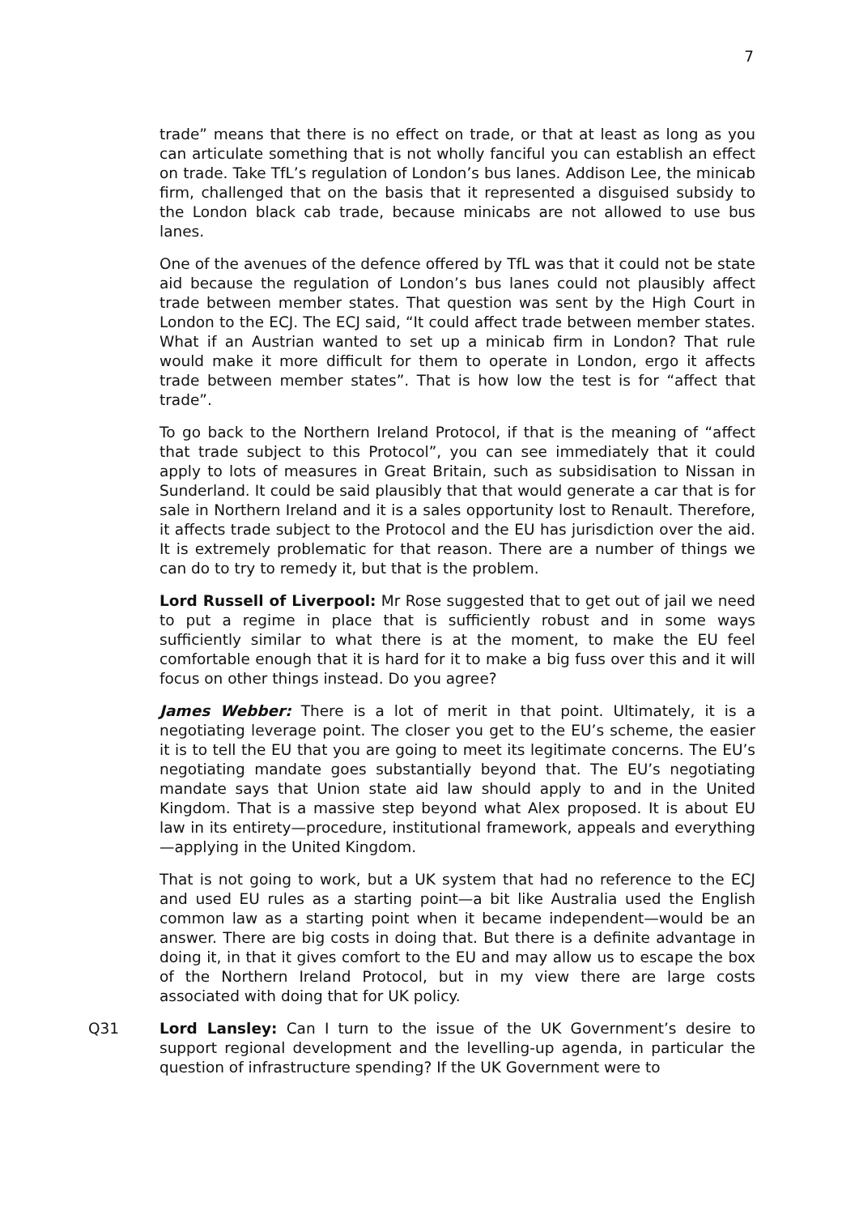7
trade” means that there is no effect on trade, or that at least as long as you can articulate something that is not wholly fanciful you can establish an effect on trade. Take TfL’s regulation of London’s bus lanes. Addison Lee, the minicab firm, challenged that on the basis that it represented a disguised subsidy to the London black cab trade, because minicabs are not allowed to use bus lanes.
One of the avenues of the defence offered by TfL was that it could not be state aid because the regulation of London’s bus lanes could not plausibly affect trade between member states. That question was sent by the High Court in London to the ECJ. The ECJ said, “It could affect trade between member states. What if an Austrian wanted to set up a minicab firm in London? That rule would make it more difficult for them to operate in London, ergo it affects trade between member states”. That is how low the test is for “affect that trade”.
To go back to the Northern Ireland Protocol, if that is the meaning of “affect that trade subject to this Protocol”, you can see immediately that it could apply to lots of measures in Great Britain, such as subsidisation to Nissan in Sunderland. It could be said plausibly that that would generate a car that is for sale in Northern Ireland and it is a sales opportunity lost to Renault. Therefore, it affects trade subject to the Protocol and the EU has jurisdiction over the aid. It is extremely problematic for that reason. There are a number of things we can do to try to remedy it, but that is the problem.
Lord Russell of Liverpool: Mr Rose suggested that to get out of jail we need to put a regime in place that is sufficiently robust and in some ways sufficiently similar to what there is at the moment, to make the EU feel comfortable enough that it is hard for it to make a big fuss over this and it will focus on other things instead. Do you agree?
James Webber: There is a lot of merit in that point. Ultimately, it is a negotiating leverage point. The closer you get to the EU’s scheme, the easier it is to tell the EU that you are going to meet its legitimate concerns. The EU’s negotiating mandate goes substantially beyond that. The EU’s negotiating mandate says that Union state aid law should apply to and in the United Kingdom. That is a massive step beyond what Alex proposed. It is about EU law in its entirety—procedure, institutional framework, appeals and everything—applying in the United Kingdom.
That is not going to work, but a UK system that had no reference to the ECJ and used EU rules as a starting point—a bit like Australia used the English common law as a starting point when it became independent—would be an answer. There are big costs in doing that. But there is a definite advantage in doing it, in that it gives comfort to the EU and may allow us to escape the box of the Northern Ireland Protocol, but in my view there are large costs associated with doing that for UK policy.
Q31 Lord Lansley: Can I turn to the issue of the UK Government’s desire to support regional development and the levelling-up agenda, in particular the question of infrastructure spending? If the UK Government were to